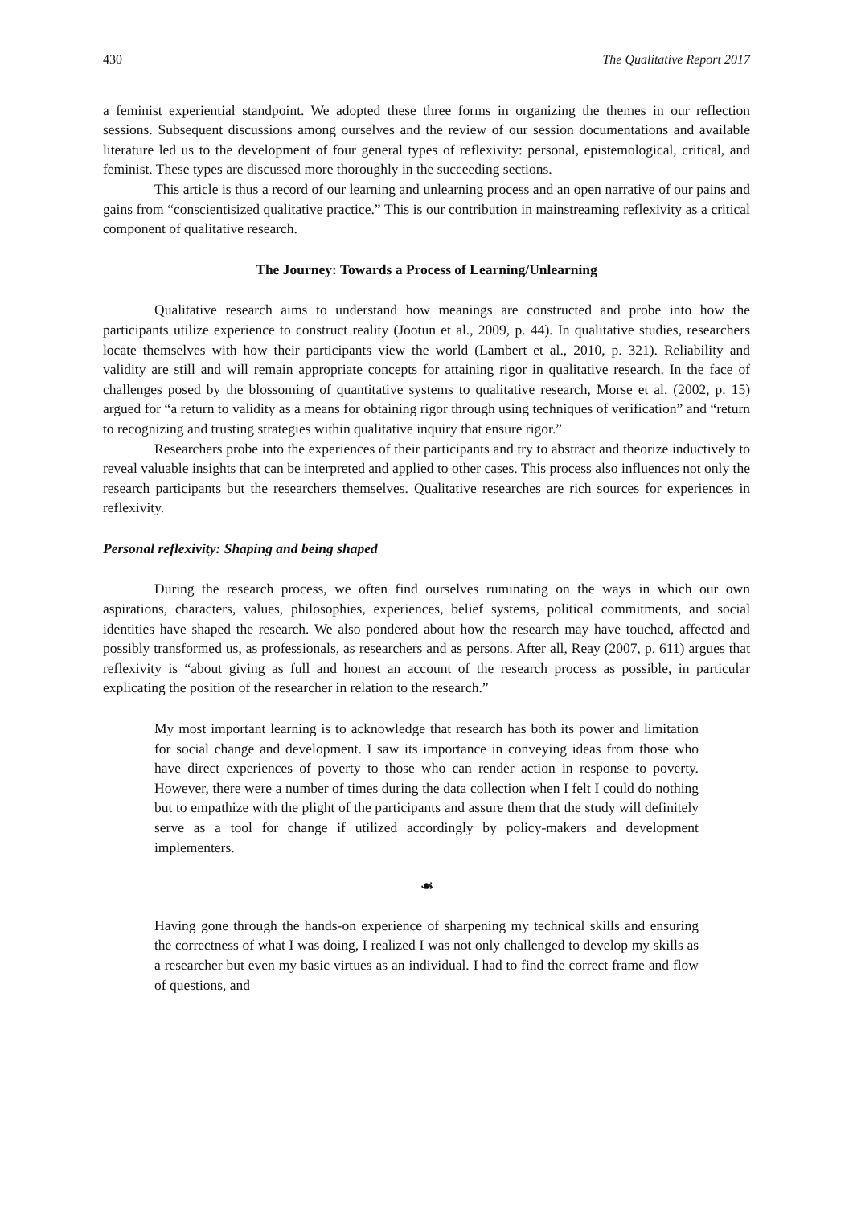430 The Qualitative Report 2017
a feminist experiential standpoint. We adopted these three forms in organizing the themes in our reflection sessions. Subsequent discussions among ourselves and the review of our session documentations and available literature led us to the development of four general types of reflexivity: personal, epistemological, critical, and feminist. These types are discussed more thoroughly in the succeeding sections.
This article is thus a record of our learning and unlearning process and an open narrative of our pains and gains from “conscientisized qualitative practice.” This is our contribution in mainstreaming reflexivity as a critical component of qualitative research.
The Journey: Towards a Process of Learning/Unlearning
Qualitative research aims to understand how meanings are constructed and probe into how the participants utilize experience to construct reality (Jootun et al., 2009, p. 44). In qualitative studies, researchers locate themselves with how their participants view the world (Lambert et al., 2010, p. 321). Reliability and validity are still and will remain appropriate concepts for attaining rigor in qualitative research. In the face of challenges posed by the blossoming of quantitative systems to qualitative research, Morse et al. (2002, p. 15) argued for “a return to validity as a means for obtaining rigor through using techniques of verification” and “return to recognizing and trusting strategies within qualitative inquiry that ensure rigor.”
Researchers probe into the experiences of their participants and try to abstract and theorize inductively to reveal valuable insights that can be interpreted and applied to other cases. This process also influences not only the research participants but the researchers themselves. Qualitative researches are rich sources for experiences in reflexivity.
Personal reflexivity: Shaping and being shaped
During the research process, we often find ourselves ruminating on the ways in which our own aspirations, characters, values, philosophies, experiences, belief systems, political commitments, and social identities have shaped the research. We also pondered about how the research may have touched, affected and possibly transformed us, as professionals, as researchers and as persons. After all, Reay (2007, p. 611) argues that reflexivity is “about giving as full and honest an account of the research process as possible, in particular explicating the position of the researcher in relation to the research.”
My most important learning is to acknowledge that research has both its power and limitation for social change and development. I saw its importance in conveying ideas from those who have direct experiences of poverty to those who can render action in response to poverty. However, there were a number of times during the data collection when I felt I could do nothing but to empathize with the plight of the participants and assure them that the study will definitely serve as a tool for change if utilized accordingly by policy-makers and development implementers.
☙
Having gone through the hands-on experience of sharpening my technical skills and ensuring the correctness of what I was doing, I realized I was not only challenged to develop my skills as a researcher but even my basic virtues as an individual. I had to find the correct frame and flow of questions, and